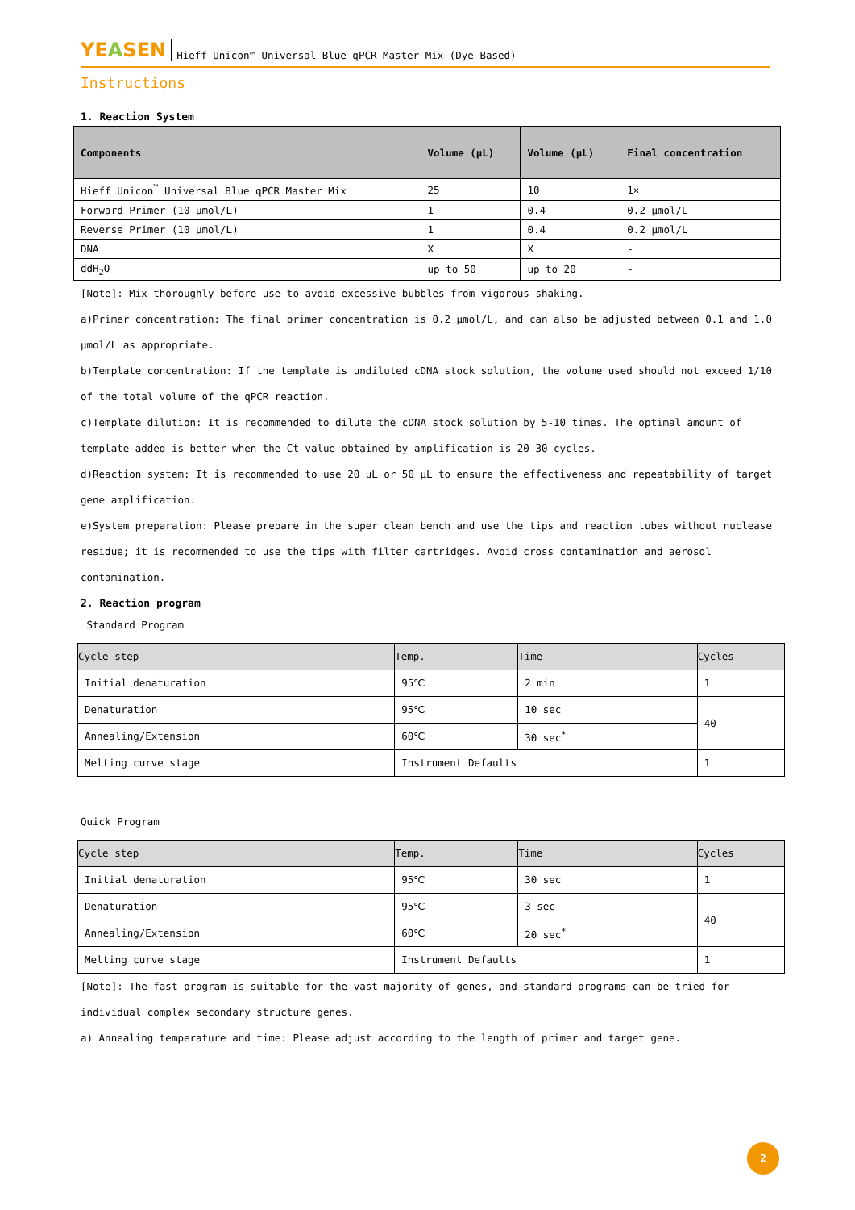YEASEN Hieff Unicon™ Universal Blue qPCR Master Mix (Dye Based)
Instructions
1. Reaction System
| Components | Volume (μL) | Volume (μL) | Final concentration |
| --- | --- | --- | --- |
| Hieff Unicon<sup>™</sup> Universal Blue qPCR Master Mix | 25 | 10 | 1× |
| Forward Primer (10 μmol/L) | 1 | 0.4 | 0.2 μmol/L |
| Reverse Primer (10 μmol/L) | 1 | 0.4 | 0.2 μmol/L |
| DNA | X | X | - |
| ddH<sub>2</sub>O | up to 50 | up to 20 | - |
[Note]: Mix thoroughly before use to avoid excessive bubbles from vigorous shaking.
a)Primer concentration: The final primer concentration is 0.2 μmol/L, and can also be adjusted between 0.1 and 1.0 μmol/L as appropriate.
b)Template concentration: If the template is undiluted cDNA stock solution, the volume used should not exceed 1/10 of the total volume of the qPCR reaction.
c)Template dilution: It is recommended to dilute the cDNA stock solution by 5-10 times. The optimal amount of template added is better when the Ct value obtained by amplification is 20-30 cycles.
d)Reaction system: It is recommended to use 20 μL or 50 μL to ensure the effectiveness and repeatability of target gene amplification.
e)System preparation: Please prepare in the super clean bench and use the tips and reaction tubes without nuclease residue; it is recommended to use the tips with filter cartridges. Avoid cross contamination and aerosol contamination.
2. Reaction program
Standard Program
| Cycle step | Temp. | Time | Cycles |
| --- | --- | --- | --- |
| Initial denaturation | 95℃ | 2 min | 1 |
| Denaturation | 95℃ | 10 sec | 40 |
| Annealing/Extension | 60℃ | 30 sec<sup>*</sup> | |
| Melting curve stage | Instrument Defaults | | 1 |
Quick Program
| Cycle step | Temp. | Time | Cycles |
| --- | --- | --- | --- |
| Initial denaturation | 95℃ | 30 sec | 1 |
| Denaturation | 95℃ | 3 sec | 40 |
| Annealing/Extension | 60℃ | 20 sec<sup>*</sup> | |
| Melting curve stage | Instrument Defaults | | 1 |
[Note]: The fast program is suitable for the vast majority of genes, and standard programs can be tried for individual complex secondary structure genes.
a) Annealing temperature and time: Please adjust according to the length of primer and target gene.
2